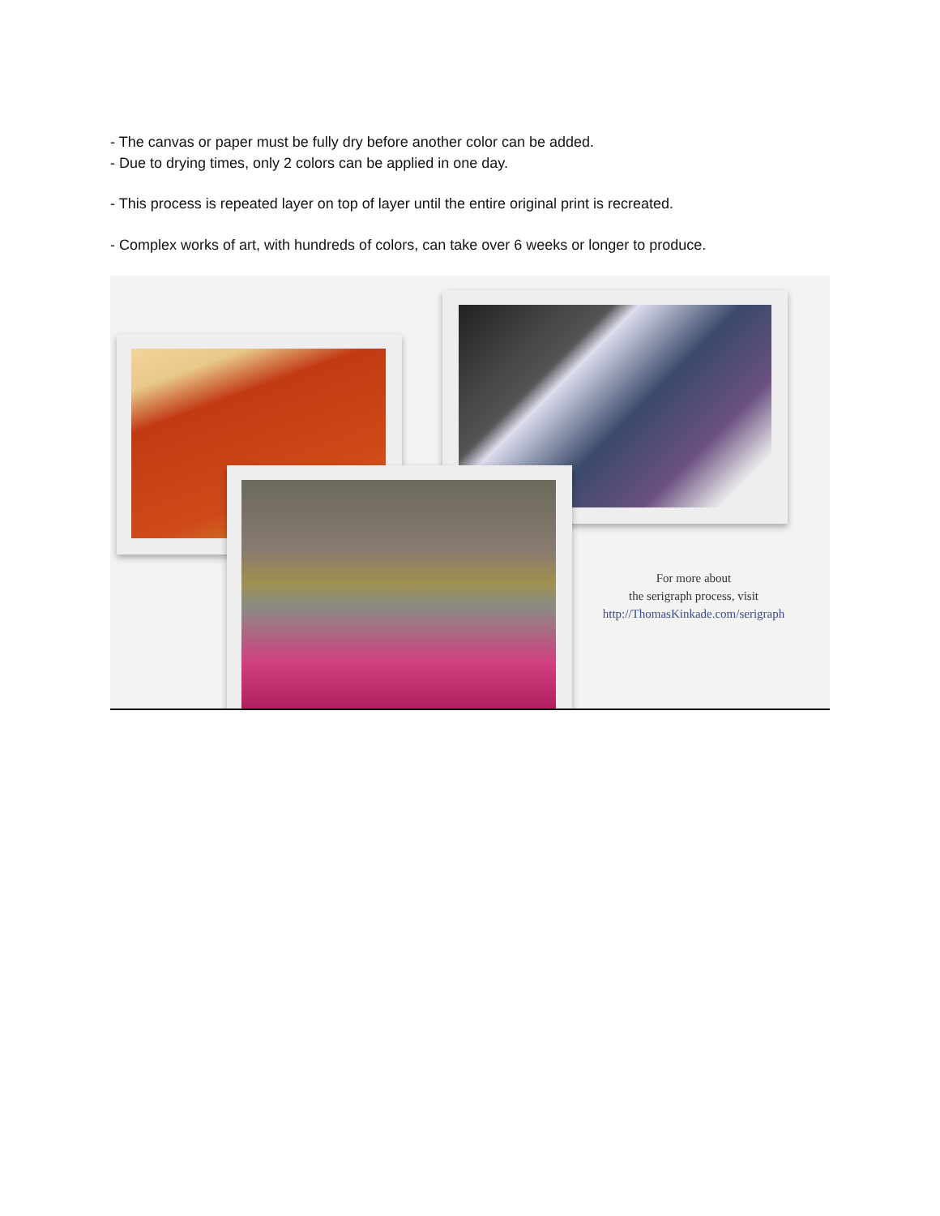- The canvas or paper must be fully dry before another color can be added.
- Due to drying times, only 2 colors can be applied in one day.
- This process is repeated layer on top of layer until the entire original print is recreated.
- Complex works of art, with hundreds of colors, can take over 6 weeks or longer to produce.
For more about
the serigraph process, visit
http://ThomasKinkade.com/serigraph